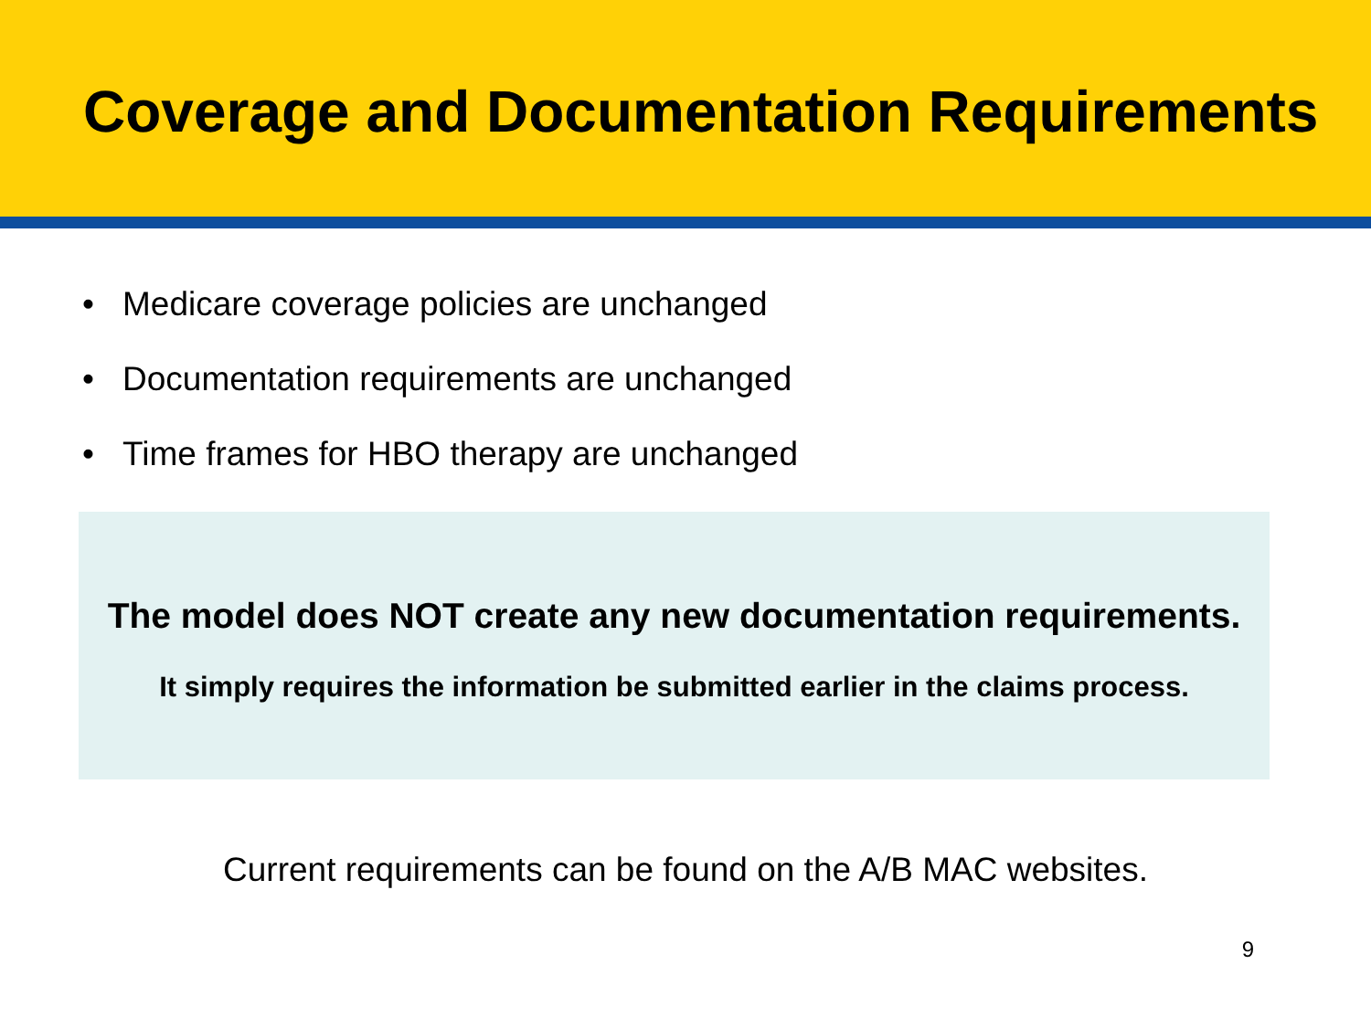Coverage and Documentation Requirements
• Medicare coverage policies are unchanged
• Documentation requirements are unchanged
• Time frames for HBO therapy are unchanged
The model does NOT create any new documentation requirements.
It simply requires the information be submitted earlier in the claims process.
Current requirements can be found on the A/B MAC websites.
9